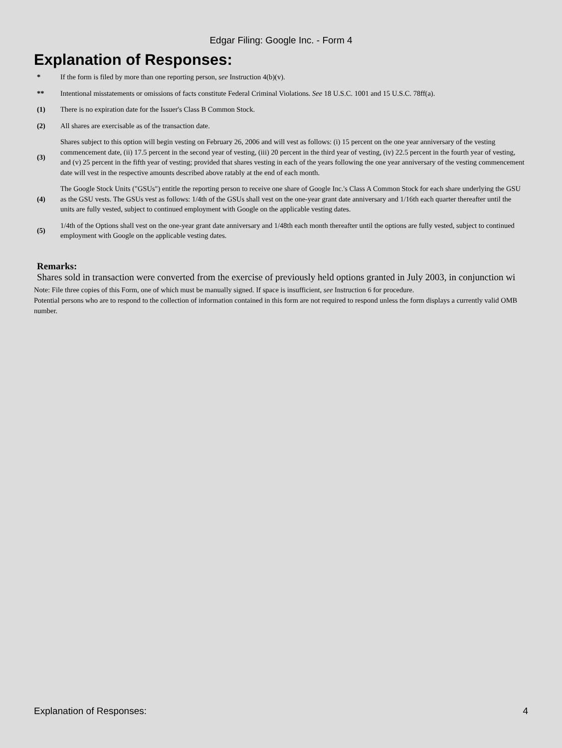Edgar Filing: Google Inc. - Form 4
Explanation of Responses:
| * | If the form is filed by more than one reporting person, see Instruction 4(b)(v). |
| ** | Intentional misstatements or omissions of facts constitute Federal Criminal Violations. See 18 U.S.C. 1001 and 15 U.S.C. 78ff(a). |
| (1) | There is no expiration date for the Issuer's Class B Common Stock. |
| (2) | All shares are exercisable as of the transaction date. |
| (3) | Shares subject to this option will begin vesting on February 26, 2006 and will vest as follows: (i) 15 percent on the one year anniversary of the vesting commencement date, (ii) 17.5 percent in the second year of vesting, (iii) 20 percent in the third year of vesting, (iv) 22.5 percent in the fourth year of vesting, and (v) 25 percent in the fifth year of vesting; provided that shares vesting in each of the years following the one year anniversary of the vesting commencement date will vest in the respective amounts described above ratably at the end of each month. |
| (4) | The Google Stock Units ("GSUs") entitle the reporting person to receive one share of Google Inc.'s Class A Common Stock for each share underlying the GSU as the GSU vests. The GSUs vest as follows: 1/4th of the GSUs shall vest on the one-year grant date anniversary and 1/16th each quarter thereafter until the units are fully vested, subject to continued employment with Google on the applicable vesting dates. |
| (5) | 1/4th of the Options shall vest on the one-year grant date anniversary and 1/48th each month thereafter until the options are fully vested, subject to continued employment with Google on the applicable vesting dates. |
Remarks:
Shares sold in transaction were converted from the exercise of previously held options granted in July 2003, in conjunction wi
Note: File three copies of this Form, one of which must be manually signed. If space is insufficient, see Instruction 6 for procedure.
Potential persons who are to respond to the collection of information contained in this form are not required to respond unless the form displays a currently valid OMB number.
Explanation of Responses: 4